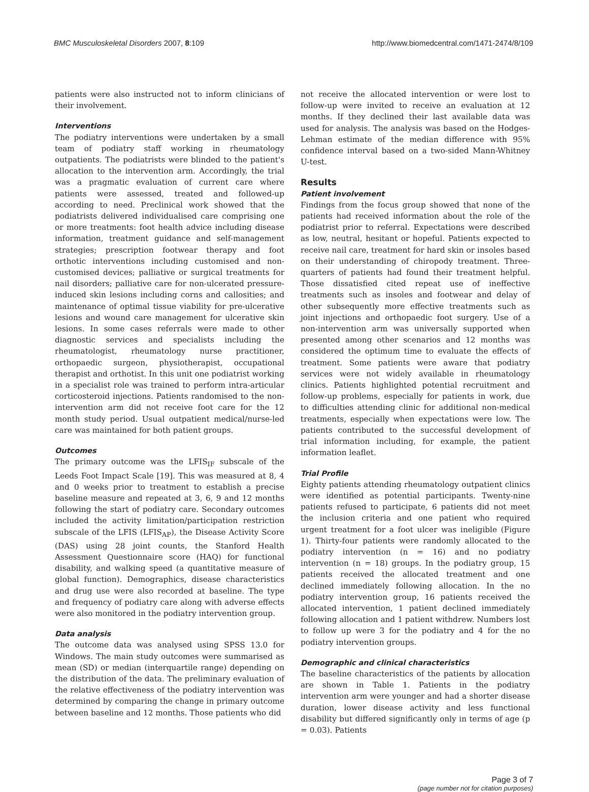BMC Musculoskeletal Disorders 2007, 8:109 http://www.biomedcentral.com/1471-2474/8/109
patients were also instructed not to inform clinicians of their involvement.
Interventions
The podiatry interventions were undertaken by a small team of podiatry staff working in rheumatology outpatients. The podiatrists were blinded to the patient's allocation to the intervention arm. Accordingly, the trial was a pragmatic evaluation of current care where patients were assessed, treated and followed-up according to need. Preclinical work showed that the podiatrists delivered individualised care comprising one or more treatments: foot health advice including disease information, treatment guidance and self-management strategies; prescription footwear therapy and foot orthotic interventions including customised and non-customised devices; palliative or surgical treatments for nail disorders; palliative care for non-ulcerated pressure-induced skin lesions including corns and callosities; and maintenance of optimal tissue viability for pre-ulcerative lesions and wound care management for ulcerative skin lesions. In some cases referrals were made to other diagnostic services and specialists including the rheumatologist, rheumatology nurse practitioner, orthopaedic surgeon, physiotherapist, occupational therapist and orthotist. In this unit one podiatrist working in a specialist role was trained to perform intra-articular corticosteroid injections. Patients randomised to the non-intervention arm did not receive foot care for the 12 month study period. Usual outpatient medical/nurse-led care was maintained for both patient groups.
Outcomes
The primary outcome was the LFIS<sub>IF</sub> subscale of the Leeds Foot Impact Scale [19]. This was measured at 8, 4 and 0 weeks prior to treatment to establish a precise baseline measure and repeated at 3, 6, 9 and 12 months following the start of podiatry care. Secondary outcomes included the activity limitation/participation restriction subscale of the LFIS (LFIS<sub>AP</sub>), the Disease Activity Score (DAS) using 28 joint counts, the Stanford Health Assessment Questionnaire score (HAQ) for functional disability, and walking speed (a quantitative measure of global function). Demographics, disease characteristics and drug use were also recorded at baseline. The type and frequency of podiatry care along with adverse effects were also monitored in the podiatry intervention group.
Data analysis
The outcome data was analysed using SPSS 13.0 for Windows. The main study outcomes were summarised as mean (SD) or median (interquartile range) depending on the distribution of the data. The preliminary evaluation of the relative effectiveness of the podiatry intervention was determined by comparing the change in primary outcome between baseline and 12 months. Those patients who did
not receive the allocated intervention or were lost to follow-up were invited to receive an evaluation at 12 months. If they declined their last available data was used for analysis. The analysis was based on the Hodges-Lehman estimate of the median difference with 95% confidence interval based on a two-sided Mann-Whitney U-test.
Results
Patient involvement
Findings from the focus group showed that none of the patients had received information about the role of the podiatrist prior to referral. Expectations were described as low, neutral, hesitant or hopeful. Patients expected to receive nail care, treatment for hard skin or insoles based on their understanding of chiropody treatment. Three-quarters of patients had found their treatment helpful. Those dissatisfied cited repeat use of ineffective treatments such as insoles and footwear and delay of other subsequently more effective treatments such as joint injections and orthopaedic foot surgery. Use of a non-intervention arm was universally supported when presented among other scenarios and 12 months was considered the optimum time to evaluate the effects of treatment. Some patients were aware that podiatry services were not widely available in rheumatology clinics. Patients highlighted potential recruitment and follow-up problems, especially for patients in work, due to difficulties attending clinic for additional non-medical treatments, especially when expectations were low. The patients contributed to the successful development of trial information including, for example, the patient information leaflet.
Trial Profile
Eighty patients attending rheumatology outpatient clinics were identified as potential participants. Twenty-nine patients refused to participate, 6 patients did not meet the inclusion criteria and one patient who required urgent treatment for a foot ulcer was ineligible (Figure 1). Thirty-four patients were randomly allocated to the podiatry intervention (n = 16) and no podiatry intervention (n = 18) groups. In the podiatry group, 15 patients received the allocated treatment and one declined immediately following allocation. In the no podiatry intervention group, 16 patients received the allocated intervention, 1 patient declined immediately following allocation and 1 patient withdrew. Numbers lost to follow up were 3 for the podiatry and 4 for the no podiatry intervention groups.
Demographic and clinical characteristics
The baseline characteristics of the patients by allocation are shown in Table 1. Patients in the podiatry intervention arm were younger and had a shorter disease duration, lower disease activity and less functional disability but differed significantly only in terms of age (p = 0.03). Patients
Page 3 of 7
(page number not for citation purposes)